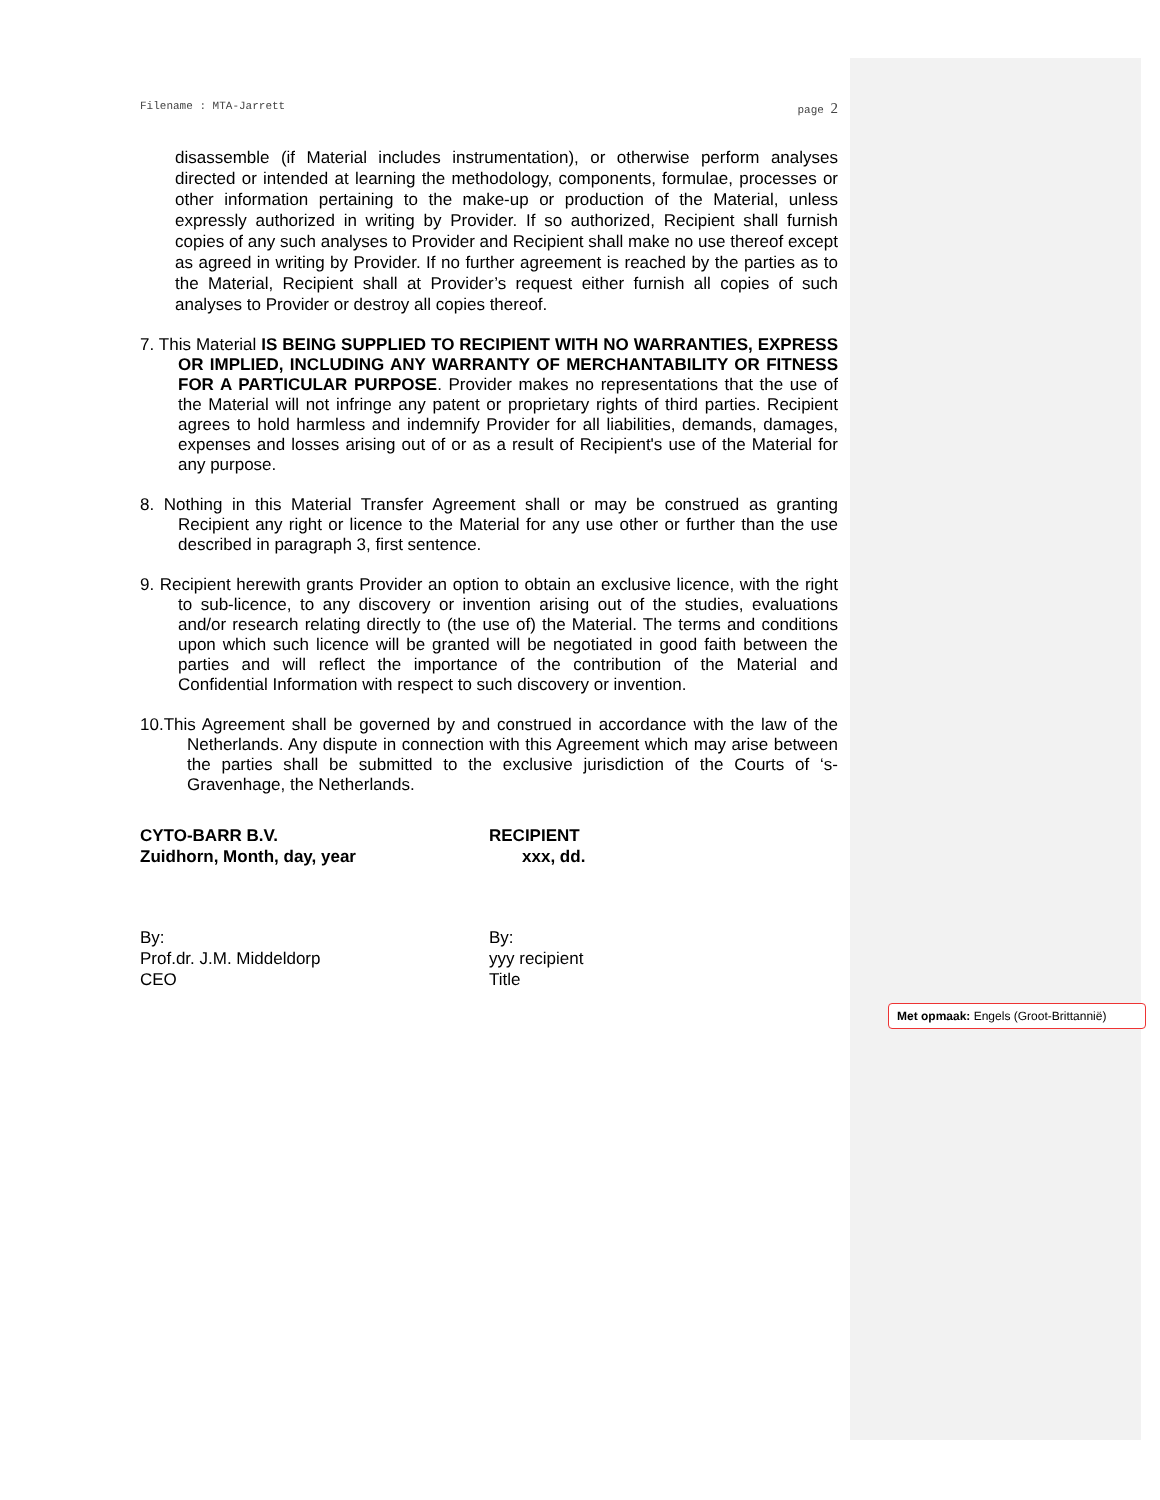Filename : MTA-Jarrett page 2
disassemble (if Material includes instrumentation), or otherwise perform analyses directed or intended at learning the methodology, components, formulae, processes or other information pertaining to the make-up or production of the Material, unless expressly authorized in writing by Provider. If so authorized, Recipient shall furnish copies of any such analyses to Provider and Recipient shall make no use thereof except as agreed in writing by Provider. If no further agreement is reached by the parties as to the Material, Recipient shall at Provider’s request either furnish all copies of such analyses to Provider or destroy all copies thereof.
7. This Material IS BEING SUPPLIED TO RECIPIENT WITH NO WARRANTIES, EXPRESS OR IMPLIED, INCLUDING ANY WARRANTY OF MERCHANTABILITY OR FITNESS FOR A PARTICULAR PURPOSE. Provider makes no representations that the use of the Material will not infringe any patent or proprietary rights of third parties. Recipient agrees to hold harmless and indemnify Provider for all liabilities, demands, damages, expenses and losses arising out of or as a result of Recipient's use of the Material for any purpose.
8. Nothing in this Material Transfer Agreement shall or may be construed as granting Recipient any right or licence to the Material for any use other or further than the use described in paragraph 3, first sentence.
9. Recipient herewith grants Provider an option to obtain an exclusive licence, with the right to sub-licence, to any discovery or invention arising out of the studies, evaluations and/or research relating directly to (the use of) the Material. The terms and conditions upon which such licence will be granted will be negotiated in good faith between the parties and will reflect the importance of the contribution of the Material and Confidential Information with respect to such discovery or invention.
10.This Agreement shall be governed by and construed in accordance with the law of the Netherlands. Any dispute in connection with this Agreement which may arise between the parties shall be submitted to the exclusive jurisdiction of the Courts of ‘s-Gravenhage, the Netherlands.
CYTO-BARR B.V.
Zuidhorn, Month, day, year
RECIPIENT
xxx, dd.
By:
Prof.dr. J.M. Middeldorp
CEO
By:
yyy recipient
Title
Met opmaak: Engels (Groot-Brittannië)